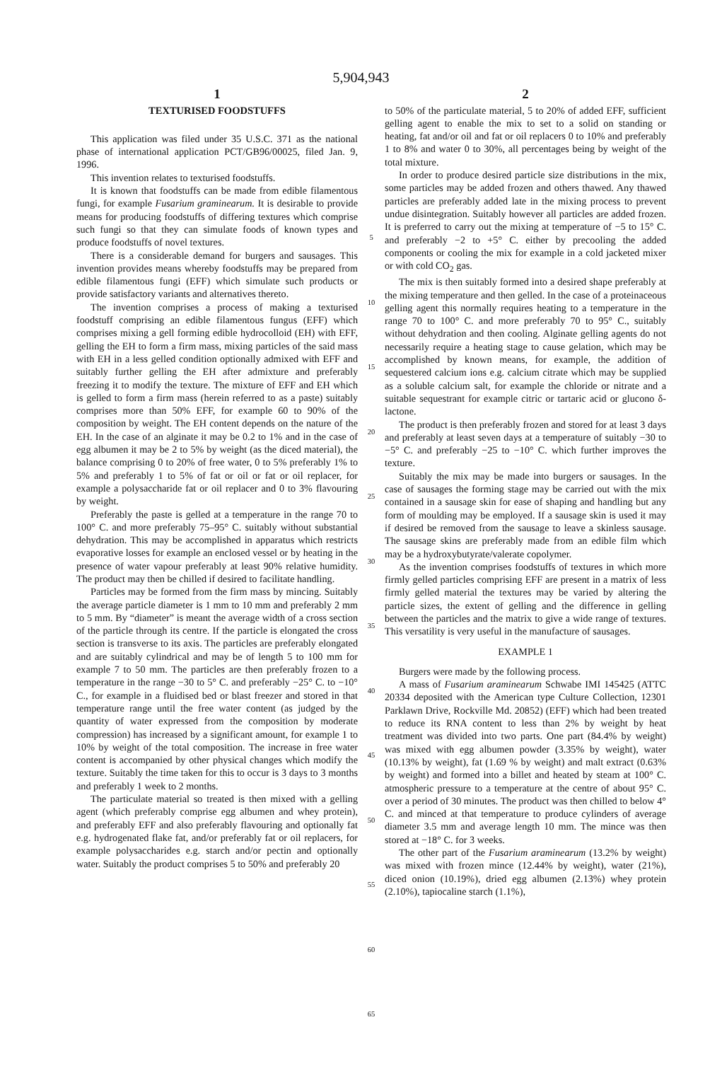5,904,943
1
TEXTURISED FOODSTUFFS
This application was filed under 35 U.S.C. 371 as the national phase of international application PCT/GB96/00025, filed Jan. 9, 1996.
This invention relates to texturised foodstuffs.
It is known that foodstuffs can be made from edible filamentous fungi, for example Fusarium graminearum. It is desirable to provide means for producing foodstuffs of differing textures which comprise such fungi so that they can simulate foods of known types and produce foodstuffs of novel textures.
There is a considerable demand for burgers and sausages. This invention provides means whereby foodstuffs may be prepared from edible filamentous fungi (EFF) which simulate such products or provide satisfactory variants and alternatives thereto.
The invention comprises a process of making a texturised foodstuff comprising an edible filamentous fungus (EFF) which comprises mixing a gell forming edible hydrocolloid (EH) with EFF, gelling the EH to form a firm mass, mixing particles of the said mass with EH in a less gelled condition optionally admixed with EFF and suitably further gelling the EH after admixture and preferably freezing it to modify the texture. The mixture of EFF and EH which is gelled to form a firm mass (herein referred to as a paste) suitably comprises more than 50% EFF, for example 60 to 90% of the composition by weight. The EH content depends on the nature of the EH. In the case of an alginate it may be 0.2 to 1% and in the case of egg albumen it may be 2 to 5% by weight (as the diced material), the balance comprising 0 to 20% of free water, 0 to 5% preferably 1% to 5% and preferably 1 to 5% of fat or oil or fat or oil replacer, for example a polysaccharide fat or oil replacer and 0 to 3% flavouring by weight.
Preferably the paste is gelled at a temperature in the range 70 to 100° C. and more preferably 75–95° C. suitably without substantial dehydration. This may be accomplished in apparatus which restricts evaporative losses for example an enclosed vessel or by heating in the presence of water vapour preferably at least 90% relative humidity. The product may then be chilled if desired to facilitate handling.
Particles may be formed from the firm mass by mincing. Suitably the average particle diameter is 1 mm to 10 mm and preferably 2 mm to 5 mm. By “diameter” is meant the average width of a cross section of the particle through its centre. If the particle is elongated the cross section is transverse to its axis. The particles are preferably elongated and are suitably cylindrical and may be of length 5 to 100 mm for example 7 to 50 mm. The particles are then preferably frozen to a temperature in the range −30 to 5° C. and preferably −25° C. to −10° C., for example in a fluidised bed or blast freezer and stored in that temperature range until the free water content (as judged by the quantity of water expressed from the composition by moderate compression) has increased by a significant amount, for example 1 to 10% by weight of the total composition. The increase in free water content is accompanied by other physical changes which modify the texture. Suitably the time taken for this to occur is 3 days to 3 months and preferably 1 week to 2 months.
The particulate material so treated is then mixed with a gelling agent (which preferably comprise egg albumen and whey protein), and preferably EFF and also preferably flavouring and optionally fat e.g. hydrogenated flake fat, and/or preferably fat or oil replacers, for example polysaccharides e.g. starch and/or pectin and optionally water. Suitably the product comprises 5 to 50% and preferably 20
5
10
15
20
25
30
35
40
45
50
55
60
65
2
to 50% of the particulate material, 5 to 20% of added EFF, sufficient gelling agent to enable the mix to set to a solid on standing or heating, fat and/or oil and fat or oil replacers 0 to 10% and preferably 1 to 8% and water 0 to 30%, all percentages being by weight of the total mixture.
In order to produce desired particle size distributions in the mix, some particles may be added frozen and others thawed. Any thawed particles are preferably added late in the mixing process to prevent undue disintegration. Suitably however all particles are added frozen. It is preferred to carry out the mixing at temperature of −5 to 15° C. and preferably −2 to +5° C. either by precooling the added components or cooling the mix for example in a cold jacketed mixer or with cold CO<sub>2</sub> gas.
The mix is then suitably formed into a desired shape preferably at the mixing temperature and then gelled. In the case of a proteinaceous gelling agent this normally requires heating to a temperature in the range 70 to 100° C. and more preferably 70 to 95° C., suitably without dehydration and then cooling. Alginate gelling agents do not necessarily require a heating stage to cause gelation, which may be accomplished by known means, for example, the addition of sequestered calcium ions e.g. calcium citrate which may be supplied as a soluble calcium salt, for example the chloride or nitrate and a suitable sequestrant for example citric or tartaric acid or glucono δ-lactone.
The product is then preferably frozen and stored for at least 3 days and preferably at least seven days at a temperature of suitably −30 to −5° C. and preferably −25 to −10° C. which further improves the texture.
Suitably the mix may be made into burgers or sausages. In the case of sausages the forming stage may be carried out with the mix contained in a sausage skin for ease of shaping and handling but any form of moulding may be employed. If a sausage skin is used it may if desired be removed from the sausage to leave a skinless sausage. The sausage skins are preferably made from an edible film which may be a hydroxybutyrate/valerate copolymer.
As the invention comprises foodstuffs of textures in which more firmly gelled particles comprising EFF are present in a matrix of less firmly gelled material the textures may be varied by altering the particle sizes, the extent of gelling and the difference in gelling between the particles and the matrix to give a wide range of textures. This versatility is very useful in the manufacture of sausages.
EXAMPLE 1
Burgers were made by the following process.
A mass of Fusarium araminearum Schwabe IMI 145425 (ATTC 20334 deposited with the American type Culture Collection, 12301 Parklawn Drive, Rockville Md. 20852) (EFF) which had been treated to reduce its RNA content to less than 2% by weight by heat treatment was divided into two parts. One part (84.4% by weight) was mixed with egg albumen powder (3.35% by weight), water (10.13% by weight), fat (1.69 % by weight) and malt extract (0.63% by weight) and formed into a billet and heated by steam at 100° C. atmospheric pressure to a temperature at the centre of about 95° C. over a period of 30 minutes. The product was then chilled to below 4° C. and minced at that temperature to produce cylinders of average diameter 3.5 mm and average length 10 mm. The mince was then stored at −18° C. for 3 weeks.
The other part of the Fusarium araminearum (13.2% by weight) was mixed with frozen mince (12.44% by weight), water (21%), diced onion (10.19%), dried egg albumen (2.13%) whey protein (2.10%), tapiocaline starch (1.1%),